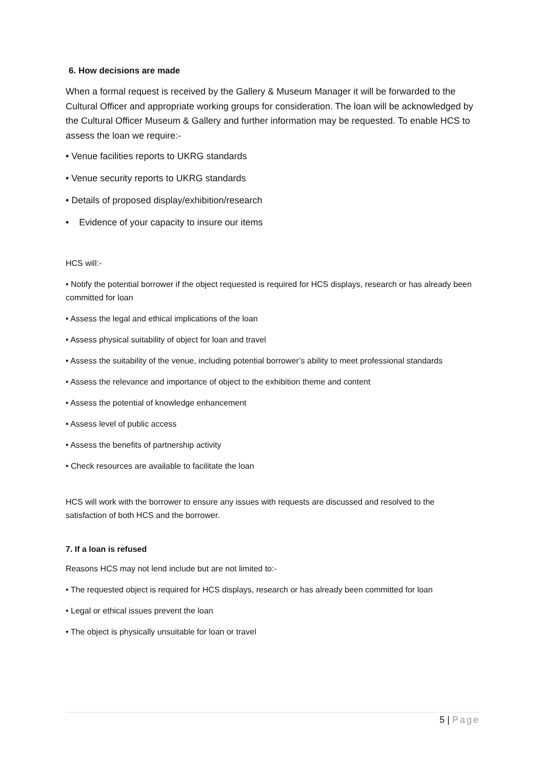6. How decisions are made
When a formal request is received by the Gallery & Museum Manager it will be forwarded to the Cultural Officer and appropriate working groups for consideration. The loan will be acknowledged by the Cultural Officer Museum & Gallery and further information may be requested. To enable HCS to assess the loan we require:-
• Venue facilities reports to UKRG standards
• Venue security reports to UKRG standards
• Details of proposed display/exhibition/research
• Evidence of your capacity to insure our items
HCS will:-
• Notify the potential borrower if the object requested is required for HCS displays, research or has already been committed for loan
• Assess the legal and ethical implications of the loan
• Assess physical suitability of object for loan and travel
• Assess the suitability of the venue, including potential borrower’s ability to meet professional standards
• Assess the relevance and importance of object to the exhibition theme and content
• Assess the potential of knowledge enhancement
• Assess level of public access
• Assess the benefits of partnership activity
• Check resources are available to facilitate the loan
HCS will work with the borrower to ensure any issues with requests are discussed and resolved to the satisfaction of both HCS and the borrower.
7. If a loan is refused
Reasons HCS may not lend include but are not limited to:-
• The requested object is required for HCS displays, research or has already been committed for loan
• Legal or ethical issues prevent the loan
• The object is physically unsuitable for loan or travel
5 | Page